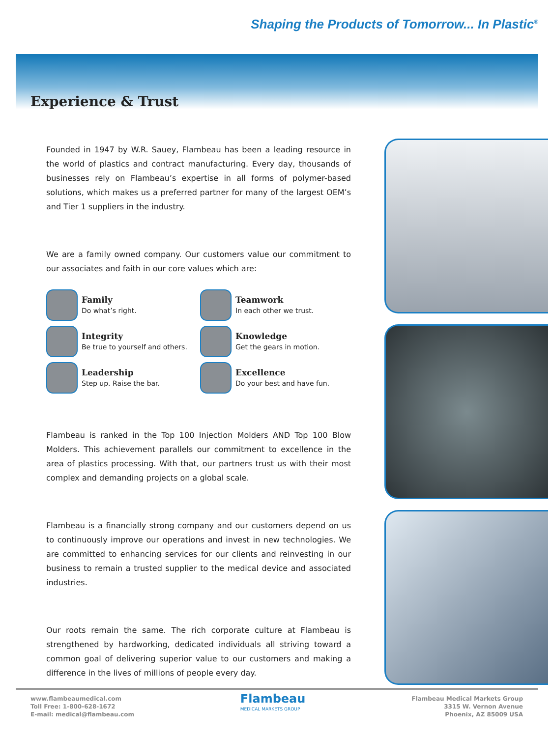Shaping the Products of Tomorrow... In Plastic<sup>®</sup>
Experience & Trust
Founded in 1947 by W.R. Sauey, Flambeau has been a leading resource in the world of plastics and contract manufacturing. Every day, thousands of businesses rely on Flambeau’s expertise in all forms of polymer-based solutions, which makes us a preferred partner for many of the largest OEM’s and Tier 1 suppliers in the industry.
We are a family owned company. Our customers value our commitment to our associates and faith in our core values which are:
Family
Do what’s right.
Teamwork
In each other we trust.
Integrity
Be true to yourself and others.
Knowledge
Get the gears in motion.
Leadership
Step up. Raise the bar.
Excellence
Do your best and have fun.
Flambeau is ranked in the Top 100 Injection Molders AND Top 100 Blow Molders. This achievement parallels our commitment to excellence in the area of plastics processing. With that, our partners trust us with their most complex and demanding projects on a global scale.
Flambeau is a financially strong company and our customers depend on us to continuously improve our operations and invest in new technologies. We are committed to enhancing services for our clients and reinvesting in our business to remain a trusted supplier to the medical device and associated industries.
Our roots remain the same. The rich corporate culture at Flambeau is strengthened by hardworking, dedicated individuals all striving toward a common goal of delivering superior value to our customers and making a difference in the lives of millions of people every day.
www.flambeaumedical.com
Toll Free: 1-800-628-1672
E-mail: medical@flambeau.com
Flambeau
MEDICAL MARKETS GROUP
Flambeau Medical Markets Group
3315 W. Vernon Avenue
Phoenix, AZ 85009 USA